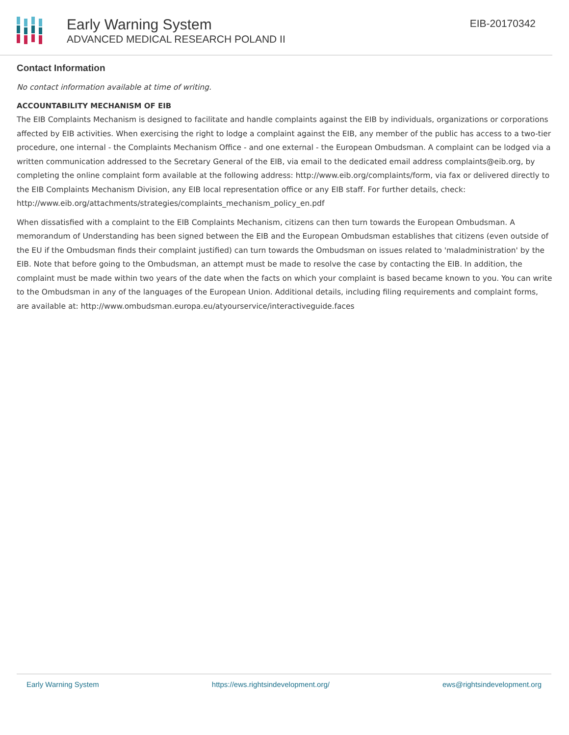Early Warning System
ADVANCED MEDICAL RESEARCH POLAND II
EIB-20170342
Contact Information
No contact information available at time of writing.
ACCOUNTABILITY MECHANISM OF EIB
The EIB Complaints Mechanism is designed to facilitate and handle complaints against the EIB by individuals, organizations or corporations affected by EIB activities. When exercising the right to lodge a complaint against the EIB, any member of the public has access to a two-tier procedure, one internal - the Complaints Mechanism Office - and one external - the European Ombudsman. A complaint can be lodged via a written communication addressed to the Secretary General of the EIB, via email to the dedicated email address complaints@eib.org, by completing the online complaint form available at the following address: http://www.eib.org/complaints/form, via fax or delivered directly to the EIB Complaints Mechanism Division, any EIB local representation office or any EIB staff. For further details, check: http://www.eib.org/attachments/strategies/complaints_mechanism_policy_en.pdf
When dissatisfied with a complaint to the EIB Complaints Mechanism, citizens can then turn towards the European Ombudsman. A memorandum of Understanding has been signed between the EIB and the European Ombudsman establishes that citizens (even outside of the EU if the Ombudsman finds their complaint justified) can turn towards the Ombudsman on issues related to 'maladministration' by the EIB. Note that before going to the Ombudsman, an attempt must be made to resolve the case by contacting the EIB. In addition, the complaint must be made within two years of the date when the facts on which your complaint is based became known to you. You can write to the Ombudsman in any of the languages of the European Union. Additional details, including filing requirements and complaint forms, are available at: http://www.ombudsman.europa.eu/atyourservice/interactiveguide.faces
Early Warning System https://ews.rightsindevelopment.org/ ews@rightsindevelopment.org